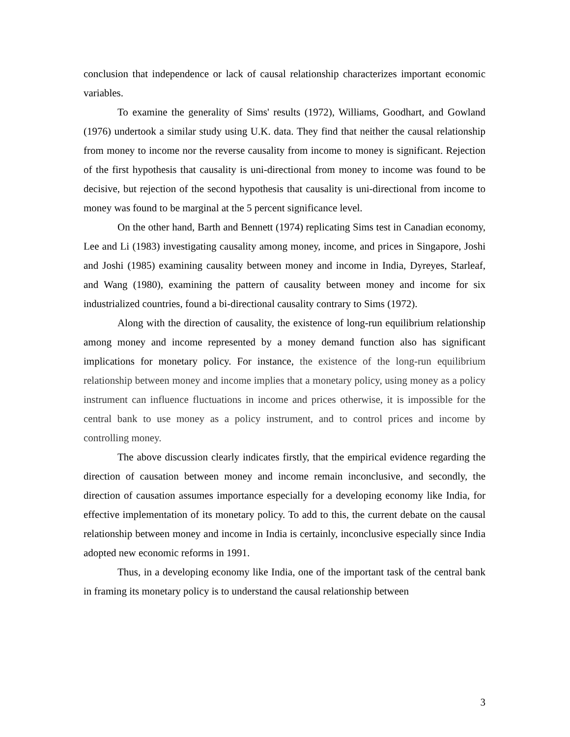conclusion that independence or lack of causal relationship characterizes important economic variables.
To examine the generality of Sims' results (1972), Williams, Goodhart, and Gowland (1976) undertook a similar study using U.K. data. They find that neither the causal relationship from money to income nor the reverse causality from income to money is significant. Rejection of the first hypothesis that causality is uni-directional from money to income was found to be decisive, but rejection of the second hypothesis that causality is uni-directional from income to money was found to be marginal at the 5 percent significance level.
On the other hand, Barth and Bennett (1974) replicating Sims test in Canadian economy, Lee and Li (1983) investigating causality among money, income, and prices in Singapore, Joshi and Joshi (1985) examining causality between money and income in India, Dyreyes, Starleaf, and Wang (1980), examining the pattern of causality between money and income for six industrialized countries, found a bi-directional causality contrary to Sims (1972).
Along with the direction of causality, the existence of long-run equilibrium relationship among money and income represented by a money demand function also has significant implications for monetary policy. For instance, the existence of the long-run equilibrium relationship between money and income implies that a monetary policy, using money as a policy instrument can influence fluctuations in income and prices otherwise, it is impossible for the central bank to use money as a policy instrument, and to control prices and income by controlling money.
The above discussion clearly indicates firstly, that the empirical evidence regarding the direction of causation between money and income remain inconclusive, and secondly, the direction of causation assumes importance especially for a developing economy like India, for effective implementation of its monetary policy. To add to this, the current debate on the causal relationship between money and income in India is certainly, inconclusive especially since India adopted new economic reforms in 1991.
Thus, in a developing economy like India, one of the important task of the central bank in framing its monetary policy is to understand the causal relationship between
3